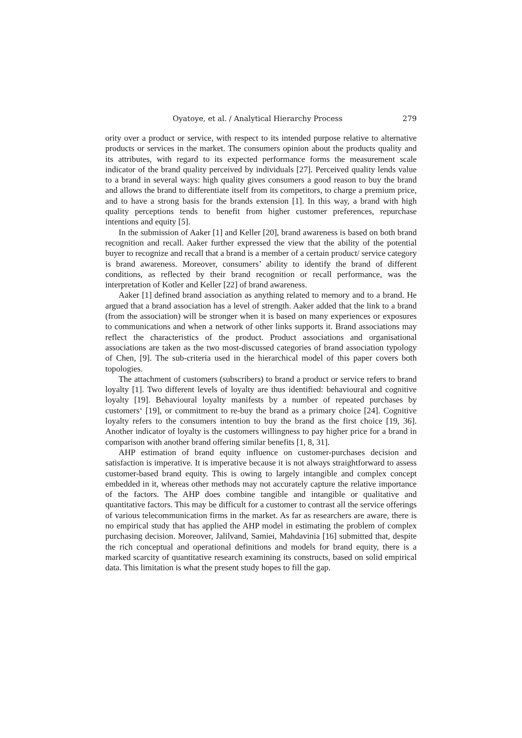Oyatoye, et al. / Analytical Hierarchy Process 279
ority over a product or service, with respect to its intended purpose relative to alternative products or services in the market. The consumers opinion about the products quality and its attributes, with regard to its expected performance forms the measurement scale indicator of the brand quality perceived by individuals [27]. Perceived quality lends value to a brand in several ways: high quality gives consumers a good reason to buy the brand and allows the brand to differentiate itself from its competitors, to charge a premium price, and to have a strong basis for the brands extension [1]. In this way, a brand with high quality perceptions tends to benefit from higher customer preferences, repurchase intentions and equity [5].
In the submission of Aaker [1] and Keller [20], brand awareness is based on both brand recognition and recall. Aaker further expressed the view that the ability of the potential buyer to recognize and recall that a brand is a member of a certain product/ service category is brand awareness. Moreover, consumers’ ability to identify the brand of different conditions, as reflected by their brand recognition or recall performance, was the interpretation of Kotler and Keller [22] of brand awareness.
Aaker [1] defined brand association as anything related to memory and to a brand. He argued that a brand association has a level of strength. Aaker added that the link to a brand (from the association) will be stronger when it is based on many experiences or exposures to communications and when a network of other links supports it. Brand associations may reflect the characteristics of the product. Product associations and organisational associations are taken as the two most-discussed categories of brand association typology of Chen, [9]. The sub-criteria used in the hierarchical model of this paper covers both topologies.
The attachment of customers (subscribers) to brand a product or service refers to brand loyalty [1]. Two different levels of loyalty are thus identified: behavioural and cognitive loyalty [19]. Behavioural loyalty manifests by a number of repeated purchases by customers‘ [19], or commitment to re-buy the brand as a primary choice [24]. Cognitive loyalty refers to the consumers intention to buy the brand as the first choice [19, 36]. Another indicator of loyalty is the customers willingness to pay higher price for a brand in comparison with another brand offering similar benefits [1, 8, 31].
AHP estimation of brand equity influence on customer-purchases decision and satisfaction is imperative. It is imperative because it is not always straightforward to assess customer-based brand equity. This is owing to largely intangible and complex concept embedded in it, whereas other methods may not accurately capture the relative importance of the factors. The AHP does combine tangible and intangible or qualitative and quantitative factors. This may be difficult for a customer to contrast all the service offerings of various telecommunication firms in the market. As far as researchers are aware, there is no empirical study that has applied the AHP model in estimating the problem of complex purchasing decision. Moreover, Jalilvand, Samiei, Mahdavinia [16] submitted that, despite the rich conceptual and operational definitions and models for brand equity, there is a marked scarcity of quantitative research examining its constructs, based on solid empirical data. This limitation is what the present study hopes to fill the gap.